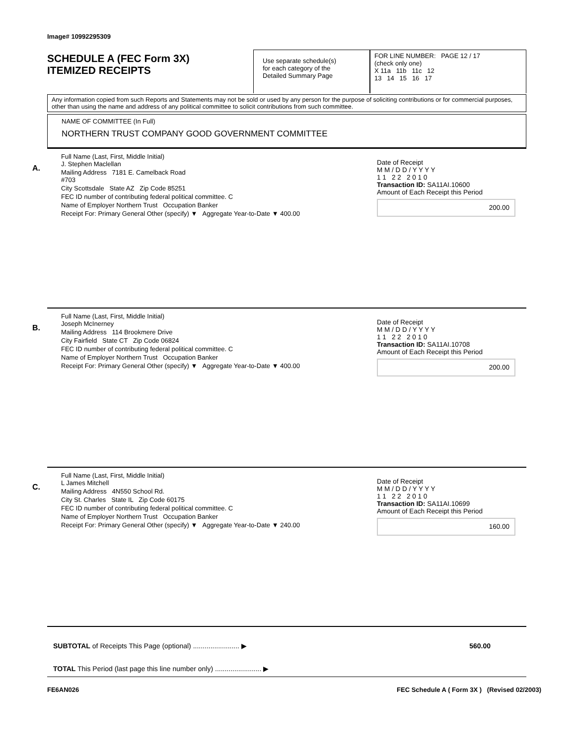Image# 10992295309
SCHEDULE A (FEC Form 3X)
ITEMIZED RECEIPTS
Use separate schedule(s)
for each category of the
Detailed Summary Page
FOR LINE NUMBER: PAGE 12 / 17
(check only one)
X 11a 11b 11c 12
13 14 15 16 17
Any information copied from such Reports and Statements may not be sold or used by any person for the purpose of soliciting contributions or for commercial purposes, other than using the name and address of any political committee to solicit contributions from such committee.
NAME OF COMMITTEE (In Full)
NORTHERN TRUST COMPANY GOOD GOVERNMENT COMMITTEE
A.
Full Name (Last, First, Middle Initial)
J. Stephen Maclellan
Mailing Address 7181 E. Camelback Road
#703
City Scottsdale State AZ Zip Code 85251
FEC ID number of contributing federal political committee. C
Name of Employer Northern Trust Occupation Banker
Receipt For: Primary General Other (specify) ▼ Aggregate Year-to-Date ▼ 400.00
Date of Receipt
M M / D D / Y Y Y Y
1 1 2 2 2 0 1 0
Transaction ID: SA11AI.10600
Amount of Each Receipt this Period
200.00
B.
Full Name (Last, First, Middle Initial)
Joseph McInerney
Mailing Address 114 Brookmere Drive
City Fairfield State CT Zip Code 06824
FEC ID number of contributing federal political committee. C
Name of Employer Northern Trust Occupation Banker
Receipt For: Primary General Other (specify) ▼ Aggregate Year-to-Date ▼ 400.00
Date of Receipt
M M / D D / Y Y Y Y
1 1 2 2 2 0 1 0
Transaction ID: SA11AI.10708
Amount of Each Receipt this Period
200.00
C.
Full Name (Last, First, Middle Initial)
L James Mitchell
Mailing Address 4N550 School Rd.
City St. Charles State IL Zip Code 60175
FEC ID number of contributing federal political committee. C
Name of Employer Northern Trust Occupation Banker
Receipt For: Primary General Other (specify) ▼ Aggregate Year-to-Date ▼ 240.00
Date of Receipt
M M / D D / Y Y Y Y
1 1 2 2 2 0 1 0
Transaction ID: SA11AI.10699
Amount of Each Receipt this Period
160.00
SUBTOTAL of Receipts This Page (optional) ........................ ▶ 560.00
TOTAL This Period (last page this line number only) ........................ ▶
FE6AN026 FEC Schedule A ( Form 3X ) (Revised 02/2003)